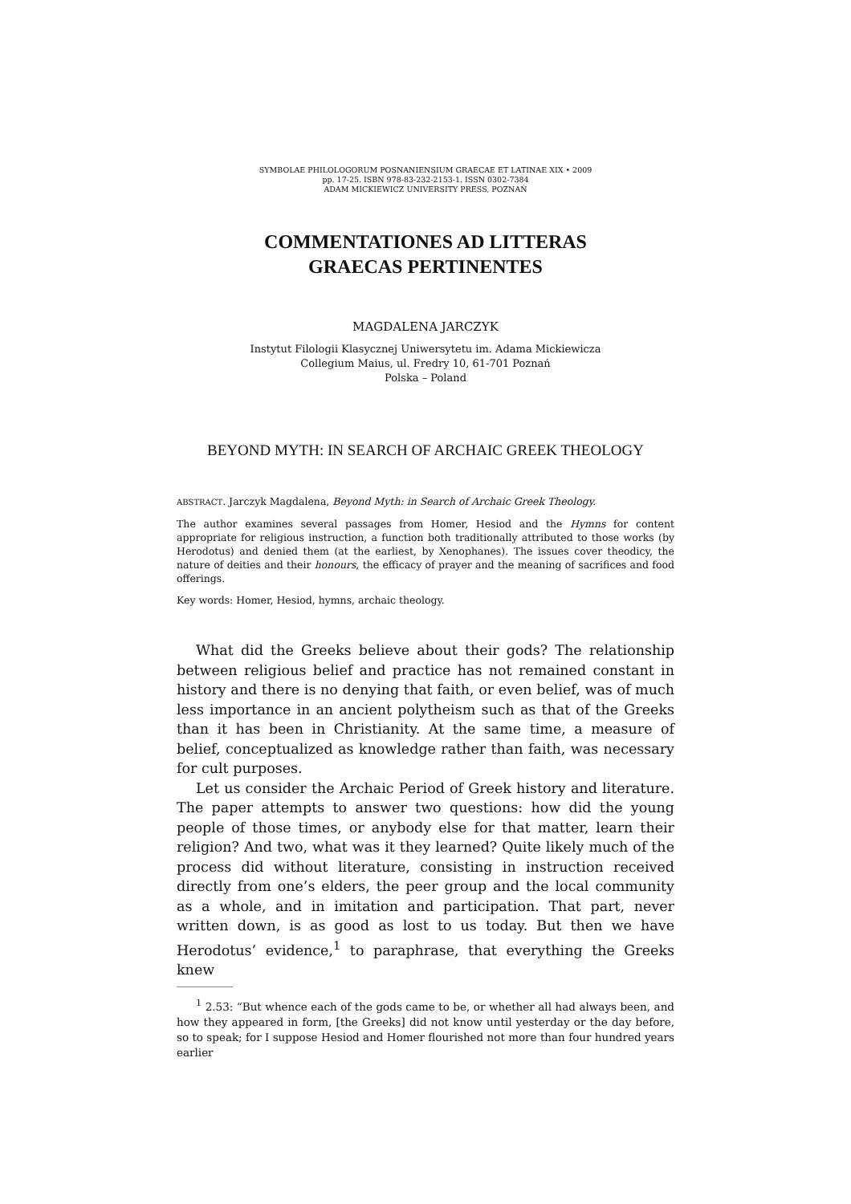SYMBOLAE PHILOLOGORUM POSNANIENSIUM GRAECAE ET LATINAE XIX • 2009
pp. 17-25. ISBN 978-83-232-2153-1. ISSN 0302-7384
ADAM MICKIEWICZ UNIVERSITY PRESS, POZNAŃ
COMMENTATIONES AD LITTERAS
GRAECAS PERTINENTES
MAGDALENA JARCZYK
Instytut Filologii Klasycznej Uniwersytetu im. Adama Mickiewicza
Collegium Maius, ul. Fredry 10, 61-701 Poznań
Polska – Poland
BEYOND MYTH: IN SEARCH OF ARCHAIC GREEK THEOLOGY
ABSTRACT. Jarczyk Magdalena, Beyond Myth: in Search of Archaic Greek Theology.
The author examines several passages from Homer, Hesiod and the Hymns for content appropriate for religious instruction, a function both traditionally attributed to those works (by Herodotus) and denied them (at the earliest, by Xenophanes). The issues cover theodicy, the nature of deities and their honours, the efficacy of prayer and the meaning of sacrifices and food offerings.
Key words: Homer, Hesiod, hymns, archaic theology.
What did the Greeks believe about their gods? The relationship between religious belief and practice has not remained constant in history and there is no denying that faith, or even belief, was of much less importance in an ancient polytheism such as that of the Greeks than it has been in Christianity. At the same time, a measure of belief, conceptualized as knowledge rather than faith, was necessary for cult purposes.
Let us consider the Archaic Period of Greek history and literature. The paper attempts to answer two questions: how did the young people of those times, or anybody else for that matter, learn their religion? And two, what was it they learned? Quite likely much of the process did without literature, consisting in instruction received directly from one’s elders, the peer group and the local community as a whole, and in imitation and participation. That part, never written down, is as good as lost to us today. But then we have Herodotus’ evidence,<sup>1</sup> to paraphrase, that everything the Greeks knew
<sup>1</sup> 2.53: “But whence each of the gods came to be, or whether all had always been, and how they appeared in form, [the Greeks] did not know until yesterday or the day before, so to speak; for I suppose Hesiod and Homer flourished not more than four hundred years earlier